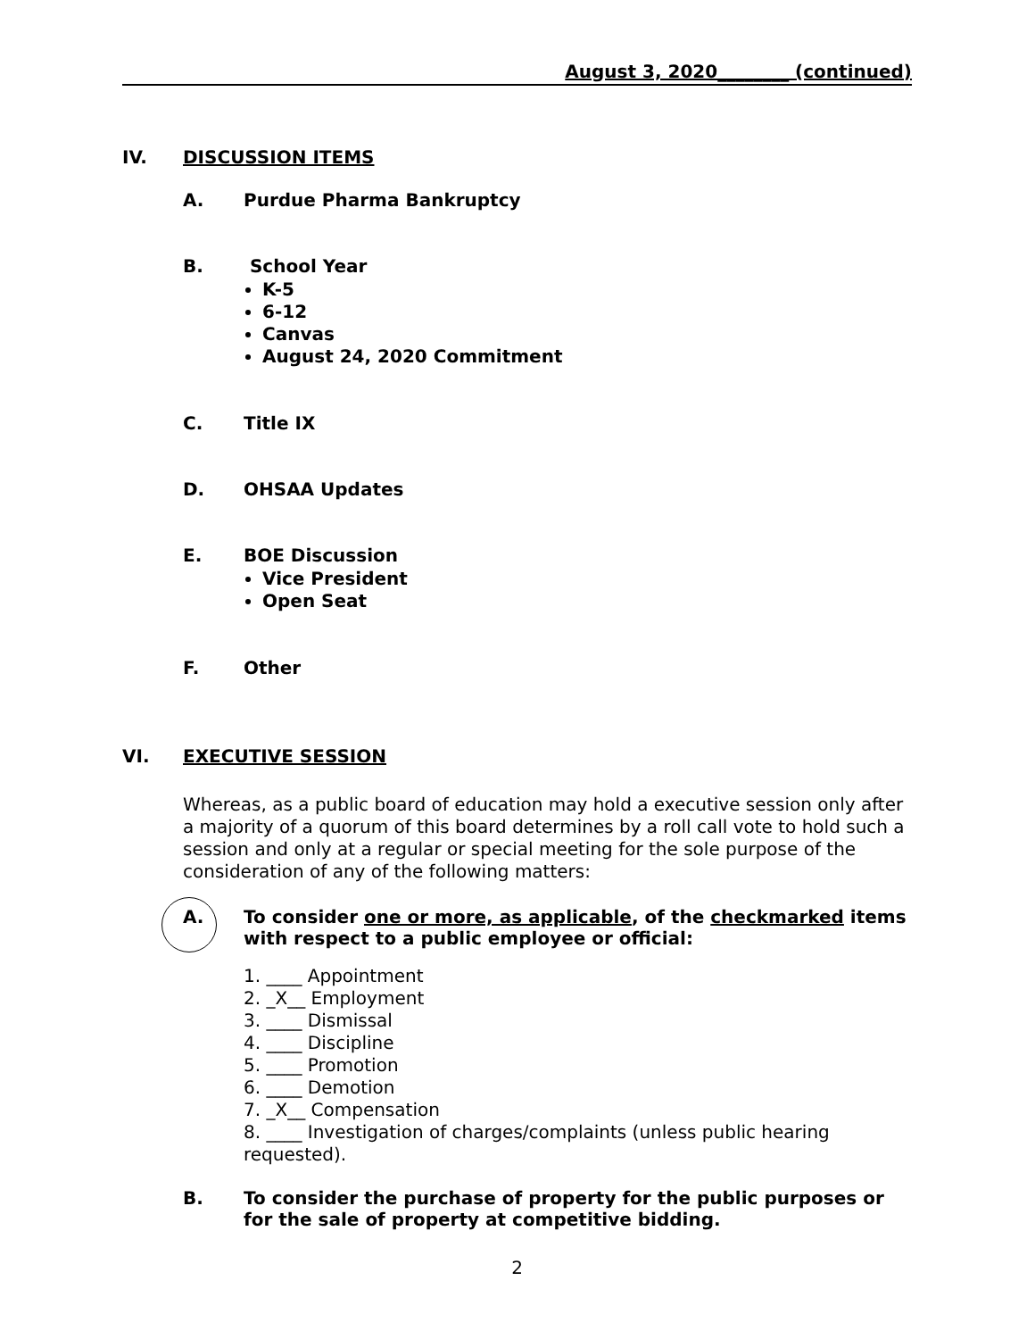August 3, 2020________ (continued)
IV. DISCUSSION ITEMS
A. Purdue Pharma Bankruptcy
B. School Year
K-5
6-12
Canvas
August 24, 2020 Commitment
C. Title IX
D. OHSAA Updates
E. BOE Discussion
Vice President
Open Seat
F. Other
VI. EXECUTIVE SESSION
Whereas, as a public board of education may hold a executive session only after a majority of a quorum of this board determines by a roll call vote to hold such a session and only at a regular or special meeting for the sole purpose of the consideration of any of the following matters:
A. To consider one or more, as applicable, of the checkmarked items with respect to a public employee or official:
1. ____ Appointment
2. _X__ Employment
3. ____ Dismissal
4. ____ Discipline
5. ____ Promotion
6. ____ Demotion
7. _X__ Compensation
8. ____ Investigation of charges/complaints (unless public hearing requested).
B. To consider the purchase of property for the public purposes or for the sale of property at competitive bidding.
2